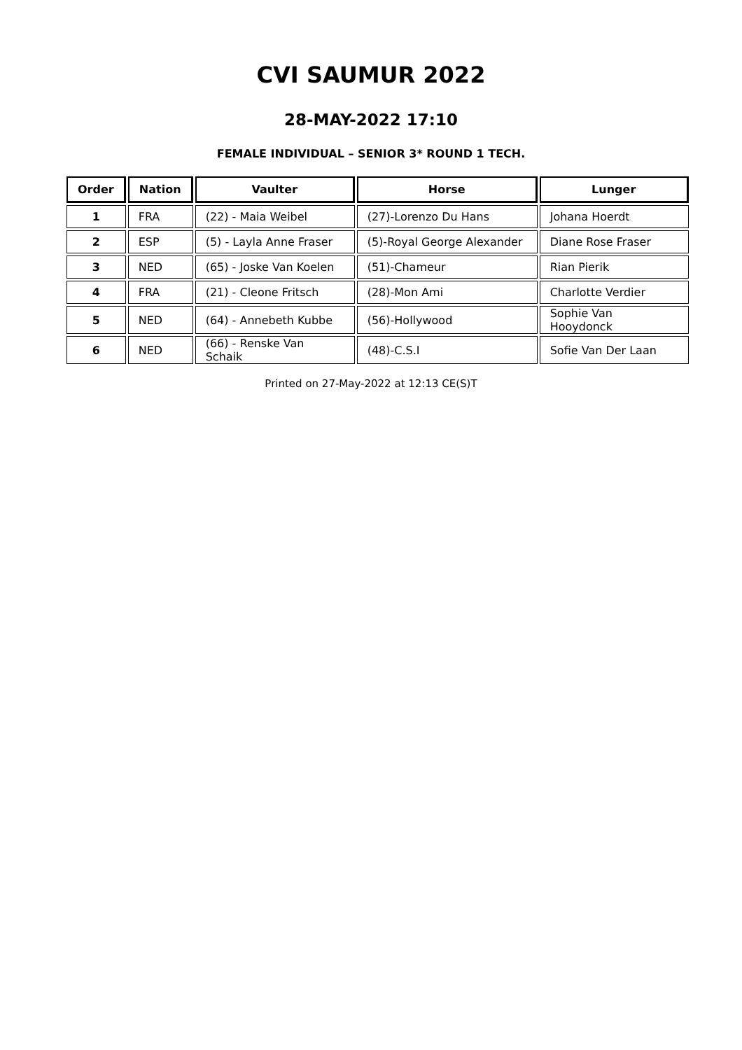CVI SAUMUR 2022
28-MAY-2022 17:10
FEMALE INDIVIDUAL – SENIOR 3* ROUND 1 TECH.
| Order | Nation | Vaulter | Horse | Lunger |
| --- | --- | --- | --- | --- |
| 1 | FRA | (22) - Maia Weibel | (27)-Lorenzo Du Hans | Johana Hoerdt |
| 2 | ESP | (5) - Layla Anne Fraser | (5)-Royal George Alexander | Diane Rose Fraser |
| 3 | NED | (65) - Joske Van Koelen | (51)-Chameur | Rian Pierik |
| 4 | FRA | (21) - Cleone Fritsch | (28)-Mon Ami | Charlotte Verdier |
| 5 | NED | (64) - Annebeth Kubbe | (56)-Hollywood | Sophie Van Hooydonck |
| 6 | NED | (66) - Renske Van Schaik | (48)-C.S.I | Sofie Van Der Laan |
Printed on 27-May-2022 at 12:13 CE(S)T